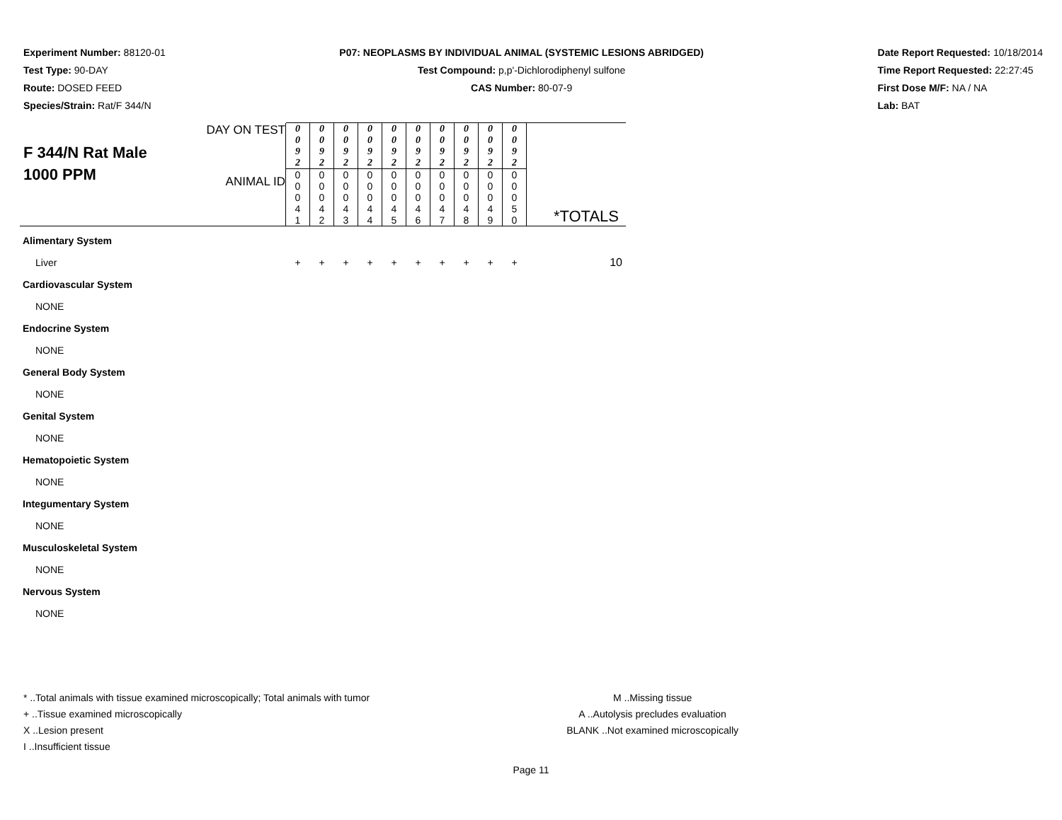Experiment Number: 88120-01
Test Type: 90-DAY
Route: DOSED FEED
Species/Strain: Rat/F 344/N
P07: NEOPLASMS BY INDIVIDUAL ANIMAL (SYSTEMIC LESIONS ABRIDGED)
Test Compound: p,p'-Dichlorodiphenyl sulfone
CAS Number: 80-07-9
Date Report Requested: 10/18/2014
Time Report Requested: 22:27:45
First Dose M/F: NA / NA
Lab: BAT
F 344/N Rat Male
1000 PPM
| DAY ON TEST | 0 0 9 2 | 0 0 9 2 | 0 0 9 2 | 0 0 9 2 | 0 0 9 2 | 0 0 9 2 | 0 0 9 2 | 0 0 9 2 | 0 0 9 2 | 0 0 9 2 | |
| ANIMAL ID | 0 0 0 4 1 | 0 0 0 4 2 | 0 0 0 4 3 | 0 0 0 4 4 | 0 0 0 4 5 | 0 0 0 4 6 | 0 0 0 4 7 | 0 0 0 4 8 | 0 0 0 4 9 | 0 0 0 5 0 | *TOTALS |
| Alimentary System | | | | | | | | | | | |
| Liver | + | + | + | + | + | + | + | + | + | + | 10 |
| Cardiovascular System | | | | | | | | | | | |
| NONE | | | | | | | | | | | |
| Endocrine System | | | | | | | | | | | |
| NONE | | | | | | | | | | | |
| General Body System | | | | | | | | | | | |
| NONE | | | | | | | | | | | |
| Genital System | | | | | | | | | | | |
| NONE | | | | | | | | | | | |
| Hematopoietic System | | | | | | | | | | | |
| NONE | | | | | | | | | | | |
| Integumentary System | | | | | | | | | | | |
| NONE | | | | | | | | | | | |
| Musculoskeletal System | | | | | | | | | | | |
| NONE | | | | | | | | | | | |
| Nervous System | | | | | | | | | | | |
| NONE | | | | | | | | | | | |
* ..Total animals with tissue examined microscopically; Total animals with tumor
+ ..Tissue examined microscopically
X ..Lesion present
I ..Insufficient tissue
M ..Missing tissue
A ..Autolysis precludes evaluation
BLANK ..Not examined microscopically
Page 11